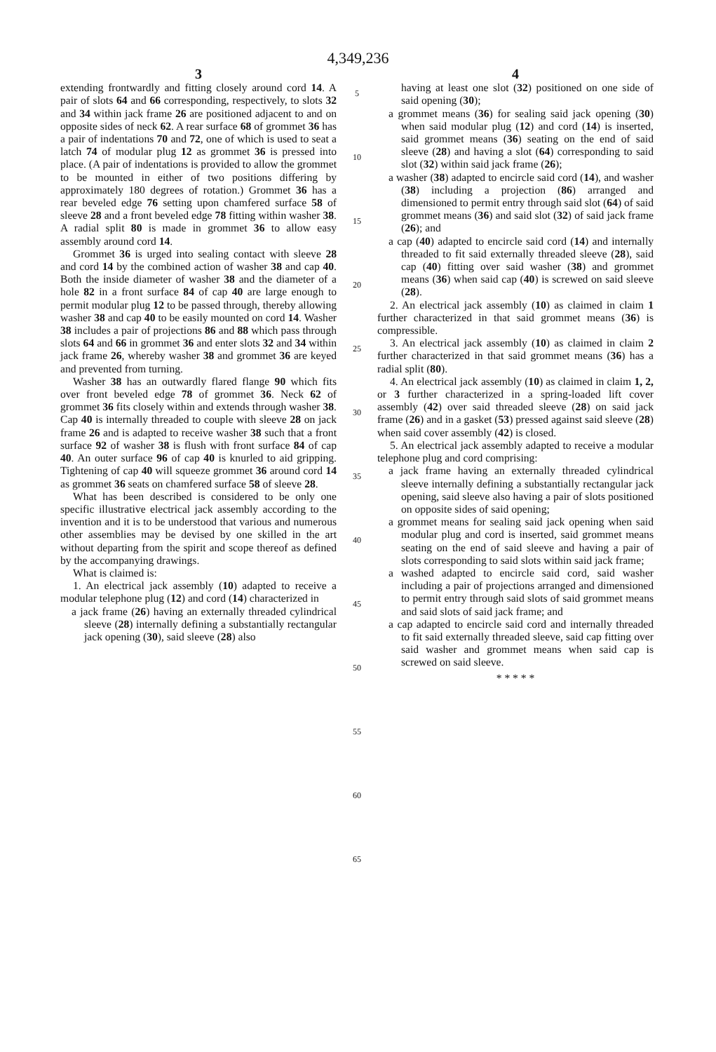4,349,236
3
extending frontwardly and fitting closely around cord 14. A pair of slots 64 and 66 corresponding, respectively, to slots 32 and 34 within jack frame 26 are positioned adjacent to and on opposite sides of neck 62. A rear surface 68 of grommet 36 has a pair of indentations 70 and 72, one of which is used to seat a latch 74 of modular plug 12 as grommet 36 is pressed into place. (A pair of indentations is provided to allow the grommet to be mounted in either of two positions differing by approximately 180 degrees of rotation.) Grommet 36 has a rear beveled edge 76 setting upon chamfered surface 58 of sleeve 28 and a front beveled edge 78 fitting within washer 38. A radial split 80 is made in grommet 36 to allow easy assembly around cord 14.
Grommet 36 is urged into sealing contact with sleeve 28 and cord 14 by the combined action of washer 38 and cap 40. Both the inside diameter of washer 38 and the diameter of a hole 82 in a front surface 84 of cap 40 are large enough to permit modular plug 12 to be passed through, thereby allowing washer 38 and cap 40 to be easily mounted on cord 14. Washer 38 includes a pair of projections 86 and 88 which pass through slots 64 and 66 in grommet 36 and enter slots 32 and 34 within jack frame 26, whereby washer 38 and grommet 36 are keyed and prevented from turning.
Washer 38 has an outwardly flared flange 90 which fits over front beveled edge 78 of grommet 36. Neck 62 of grommet 36 fits closely within and extends through washer 38. Cap 40 is internally threaded to couple with sleeve 28 on jack frame 26 and is adapted to receive washer 38 such that a front surface 92 of washer 38 is flush with front surface 84 of cap 40. An outer surface 96 of cap 40 is knurled to aid gripping. Tightening of cap 40 will squeeze grommet 36 around cord 14 as grommet 36 seats on chamfered surface 58 of sleeve 28.
What has been described is considered to be only one specific illustrative electrical jack assembly according to the invention and it is to be understood that various and numerous other assemblies may be devised by one skilled in the art without departing from the spirit and scope thereof as defined by the accompanying drawings.
What is claimed is:
1. An electrical jack assembly (10) adapted to receive a modular telephone plug (12) and cord (14) characterized in
a jack frame (26) having an externally threaded cylindrical sleeve (28) internally defining a substantially rectangular jack opening (30), said sleeve (28) also
5
10
15
20
25
30
35
40
45
50
55
60
65
4
having at least one slot (32) positioned on one side of said opening (30);
a grommet means (36) for sealing said jack opening (30) when said modular plug (12) and cord (14) is inserted, said grommet means (36) seating on the end of said sleeve (28) and having a slot (64) corresponding to said slot (32) within said jack frame (26);
a washer (38) adapted to encircle said cord (14), and washer (38) including a projection (86) arranged and dimensioned to permit entry through said slot (64) of said grommet means (36) and said slot (32) of said jack frame (26); and
a cap (40) adapted to encircle said cord (14) and internally threaded to fit said externally threaded sleeve (28), said cap (40) fitting over said washer (38) and grommet means (36) when said cap (40) is screwed on said sleeve (28).
2. An electrical jack assembly (10) as claimed in claim 1 further characterized in that said grommet means (36) is compressible.
3. An electrical jack assembly (10) as claimed in claim 2 further characterized in that said grommet means (36) has a radial split (80).
4. An electrical jack assembly (10) as claimed in claim 1, 2, or 3 further characterized in a spring-loaded lift cover assembly (42) over said threaded sleeve (28) on said jack frame (26) and in a gasket (53) pressed against said sleeve (28) when said cover assembly (42) is closed.
5. An electrical jack assembly adapted to receive a modular telephone plug and cord comprising:
a jack frame having an externally threaded cylindrical sleeve internally defining a substantially rectangular jack opening, said sleeve also having a pair of slots positioned on opposite sides of said opening;
a grommet means for sealing said jack opening when said modular plug and cord is inserted, said grommet means seating on the end of said sleeve and having a pair of slots corresponding to said slots within said jack frame;
a washed adapted to encircle said cord, said washer including a pair of projections arranged and dimensioned to permit entry through said slots of said grommet means and said slots of said jack frame; and
a cap adapted to encircle said cord and internally threaded to fit said externally threaded sleeve, said cap fitting over said washer and grommet means when said cap is screwed on said sleeve.
* * * * *